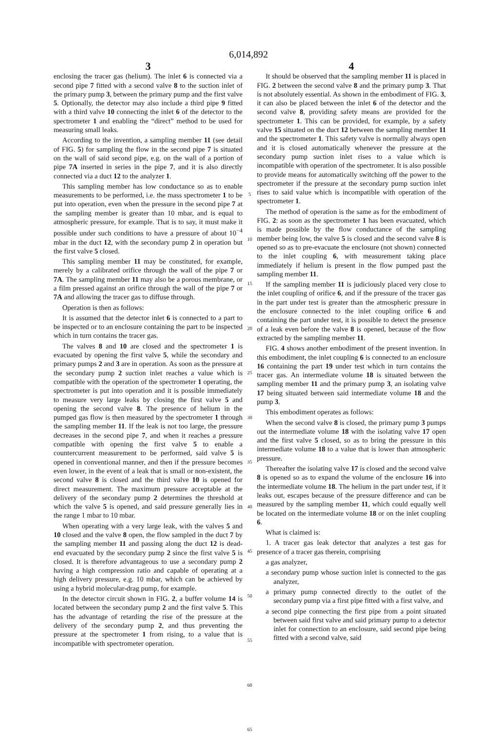6,014,892
3
enclosing the tracer gas (helium). The inlet 6 is connected via a second pipe 7 fitted with a second valve 8 to the suction inlet of the primary pump 3, between the primary pump and the first valve 5. Optionally, the detector may also include a third pipe 9 fitted with a third valve 10 connecting the inlet 6 of the detector to the spectrometer 1 and enabling the “direct” method to be used for measuring small leaks.
According to the invention, a sampling member 11 (see detail of FIG. 5) for sampling the flow in the second pipe 7 is situated on the wall of said second pipe, e.g. on the wall of a portion of pipe 7A inserted in series in the pipe 7, and it is also directly connected via a duct 12 to the analyzer 1.
This sampling member has low conductance so as to enable measurements to be performed, i.e. the mass spectrometer 1 to be put into operation, even when the pressure in the second pipe 7 at the sampling member is greater than 10 mbar, and is equal to atmospheric pressure, for example. That is to say, it must make it possible under such conditions to have a pressure of about 10<sup>−4</sup> mbar in the duct 12, with the secondary pump 2 in operation but the first valve 5 closed.
This sampling member 11 may be constituted, for example, merely by a calibrated orifice through the wall of the pipe 7 or 7A. The sampling member 11 may also be a porous membrane, or a film pressed against an orifice through the wall of the pipe 7 or 7A and allowing the tracer gas to diffuse through.
Operation is then as follows:
It is assumed that the detector inlet 6 is connected to a part to be inspected or to an enclosure containing the part to be inspected which in turn contains the tracer gas.
The valves 8 and 10 are closed and the spectrometer 1 is evacuated by opening the first valve 5, while the secondary and primary pumps 2 and 3 are in operation. As soon as the pressure at the secondary pump 2 suction inlet reaches a value which is compatible with the operation of the spectrometer 1 operating, the spectrometer is put into operation and it is possible immediately to measure very large leaks by closing the first valve 5 and opening the second valve 8. The presence of helium in the pumped gas flow is then measured by the spectrometer 1 through the sampling member 11. If the leak is not too large, the pressure decreases in the second pipe 7, and when it reaches a pressure compatible with opening the first valve 5 to enable a countercurrent measurement to be performed, said valve 5 is opened in conventional manner, and then if the pressure becomes even lower, in the event of a leak that is small or non-existent, the second valve 8 is closed and the third valve 10 is opened for direct measurement. The maximum pressure acceptable at the delivery of the secondary pump 2 determines the threshold at which the valve 5 is opened, and said pressure generally lies in the range 1 mbar to 10 mbar.
When operating with a very large leak, with the valves 5 and 10 closed and the valve 8 open, the flow sampled in the duct 7 by the sampling member 11 and passing along the duct 12 is dead-end evacuated by the secondary pump 2 since the first valve 5 is closed. It is therefore advantageous to use a secondary pump 2 having a high compression ratio and capable of operating at a high delivery pressure, e.g. 10 mbar, which can be achieved by using a hybrid molecular-drag pump, for example.
In the detector circuit shown in FIG. 2, a buffer volume 14 is located between the secondary pump 2 and the first valve 5. This has the advantage of retarding the rise of the pressure at the delivery of the secondary pump 2, and thus preventing the pressure at the spectrometer 1 from rising, to a value that is incompatible with spectrometer operation.
5
10
15
20
25
30
35
40
45
50
55
60
65
4
It should be observed that the sampling member 11 is placed in FIG. 2 between the second valve 8 and the primary pump 3. That is not absolutely essential. As shown in the embodiment of FIG. 3, it can also be placed between the inlet 6 of the detector and the second valve 8, providing safety means are provided for the spectrometer 1. This can be provided, for example, by a safety valve 15 situated on the duct 12 between the sampling member 11 and the spectrometer 1. This safety valve is normally always open and it is closed automatically whenever the pressure at the secondary pump suction inlet rises to a value which is incompatible with operation of the spectrometer. It is also possible to provide means for automatically switching off the power to the spectrometer if the pressure at the secondary pump suction inlet rises to said value which is incompatible with operation of the spectrometer 1.
The method of operation is the same as for the embodiment of FIG. 2: as soon as the spectrometer 1 has been evacuated, which is made possible by the flow conductance of the sampling member being low, the valve 5 is closed and the second valve 8 is opened so as to pre-evacuate the enclosure (not shown) connected to the inlet coupling 6, with measurement taking place immediately if helium is present in the flow pumped past the sampling member 11.
If the sampling member 11 is judiciously placed very close to the inlet coupling of orifice 6, and if the pressure of the tracer gas in the part under test is greater than the atmospheric pressure in the enclosure connected to the inlet coupling orifice 6 and containing the part under test, it is possible to detect the presence of a leak even before the valve 8 is opened, because of the flow extracted by the sampling member 11.
FIG. 4 shows another embodiment of the present invention. In this embodiment, the inlet coupling 6 is connected to an enclosure 16 containing the part 19 under test which in turn contains the tracer gas. An intermediate volume 18 is situated between the sampling member 11 and the primary pump 3, an isolating valve 17 being situated between said intermediate volume 18 and the pump 3.
This embodiment operates as follows:
When the second valve 8 is closed, the primary pump 3 pumps out the intermediate volume 18 with the isolating valve 17 open and the first valve 5 closed, so as to bring the pressure in this intermediate volume 18 to a value that is lower than atmospheric pressure.
Thereafter the isolating valve 17 is closed and the second valve 8 is opened so as to expand the volume of the enclosure 16 into the intermediate volume 18. The helium in the part under test, if it leaks out, escapes because of the pressure difference and can be measured by the sampling member 11, which could equally well be located on the intermediate volume 18 or on the inlet coupling 6.
What is claimed is:
1. A tracer gas leak detector that analyzes a test gas for presence of a tracer gas therein, comprising
a gas analyzer,
a secondary pump whose suction inlet is connected to the gas analyzer,
a primary pump connected directly to the outlet of the secondary pump via a first pipe fitted with a first valve, and
a second pipe connecting the first pipe from a point situated between said first valve and said primary pump to a detector inlet for connection to an enclosure, said second pipe being fitted with a second valve, said